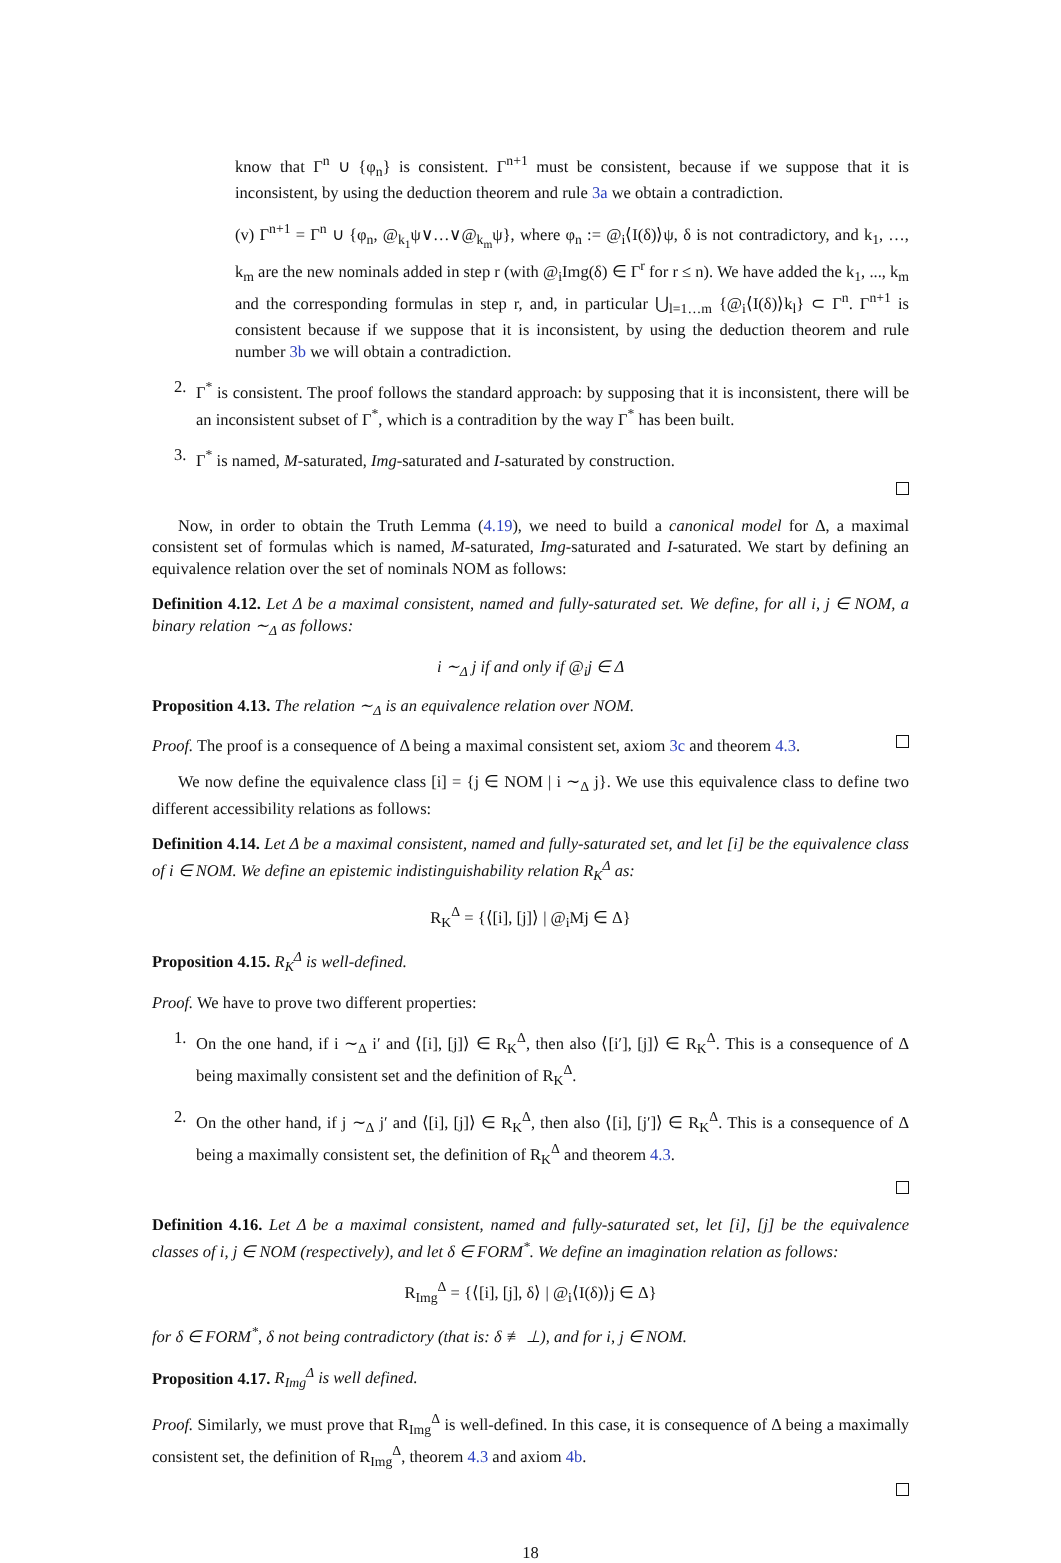know that Γ<sup>n</sup> ∪ {φ<sub>n</sub>} is consistent. Γ<sup>n+1</sup> must be consistent, because if we suppose that it is inconsistent, by using the deduction theorem and rule 3a we obtain a contradiction.
(v) Γ<sup>n+1</sup> = Γ<sup>n</sup> ∪ {φ<sub>n</sub>, @<sub>k<sub>1</sub></sub>ψ∨…∨@<sub>k<sub>m</sub></sub>ψ}, where φ<sub>n</sub> := @<sub>i</sub>⟨I(δ)⟩ψ, δ is not contradictory, and k<sub>1</sub>, …, k<sub>m</sub> are the new nominals added in step r (with @<sub>i</sub>Img(δ) ∈ Γ<sup>r</sup> for r ≤ n). We have added the k<sub>1</sub>, ..., k<sub>m</sub> and the corresponding formulas in step r, and, in particular ⋃<sub>l=1…m</sub> {@<sub>i</sub>⟨I(δ)⟩k<sub>l</sub>} ⊂ Γ<sup>n</sup>. Γ<sup>n+1</sup> is consistent because if we suppose that it is inconsistent, by using the deduction theorem and rule number 3b we will obtain a contradiction.
2. Γ<sup>*</sup> is consistent. The proof follows the standard approach: by supposing that it is inconsistent, there will be an inconsistent subset of Γ<sup>*</sup>, which is a contradition by the way Γ<sup>*</sup> has been built.
3. Γ<sup>*</sup> is named, M-saturated, Img-saturated and I-saturated by construction.
Now, in order to obtain the Truth Lemma (4.19), we need to build a canonical model for Δ, a maximal consistent set of formulas which is named, M-saturated, Img-saturated and I-saturated. We start by defining an equivalence relation over the set of nominals NOM as follows:
Definition 4.12. Let Δ be a maximal consistent, named and fully-saturated set. We define, for all i, j ∈ NOM, a binary relation ∼<sub>Δ</sub> as follows:
i ∼<sub>Δ</sub> j if and only if @<sub>i</sub>j ∈ Δ
Proposition 4.13. The relation ∼<sub>Δ</sub> is an equivalence relation over NOM.
Proof. The proof is a consequence of Δ being a maximal consistent set, axiom 3c and theorem 4.3.
We now define the equivalence class [i] = {j ∈ NOM | i ∼<sub>Δ</sub> j}. We use this equivalence class to define two different accessibility relations as follows:
Definition 4.14. Let Δ be a maximal consistent, named and fully-saturated set, and let [i] be the equivalence class of i ∈ NOM. We define an epistemic indistinguishability relation R<sub>K</sub><sup>Δ</sup> as:
R<sub>K</sub><sup>Δ</sup> = {⟨[i], [j]⟩ | @<sub>i</sub>Mj ∈ Δ}
Proposition 4.15. R<sub>K</sub><sup>Δ</sup> is well-defined.
Proof. We have to prove two different properties:
1. On the one hand, if i ∼<sub>Δ</sub> i′ and ⟨[i], [j]⟩ ∈ R<sub>K</sub><sup>Δ</sup>, then also ⟨[i′], [j]⟩ ∈ R<sub>K</sub><sup>Δ</sup>. This is a consequence of Δ being maximally consistent set and the definition of R<sub>K</sub><sup>Δ</sup>.
2. On the other hand, if j ∼<sub>Δ</sub> j′ and ⟨[i], [j]⟩ ∈ R<sub>K</sub><sup>Δ</sup>, then also ⟨[i], [j′]⟩ ∈ R<sub>K</sub><sup>Δ</sup>. This is a consequence of Δ being a maximally consistent set, the definition of R<sub>K</sub><sup>Δ</sup> and theorem 4.3.
Definition 4.16. Let Δ be a maximal consistent, named and fully-saturated set, let [i], [j] be the equivalence classes of i, j ∈ NOM (respectively), and let δ ∈ FORM<sup>*</sup>. We define an imagination relation as follows:
R<sub>Img</sub><sup>Δ</sup> = {⟨[i], [j], δ⟩ | @<sub>i</sub>⟨I(δ)⟩j ∈ Δ}
for δ ∈ FORM<sup>*</sup>, δ not being contradictory (that is: δ ≢ ⊥), and for i, j ∈ NOM.
Proposition 4.17. R<sub>Img</sub><sup>Δ</sup> is well defined.
Proof. Similarly, we must prove that R<sub>Img</sub><sup>Δ</sup> is well-defined. In this case, it is consequence of Δ being a maximally consistent set, the definition of R<sub>Img</sub><sup>Δ</sup>, theorem 4.3 and axiom 4b.
18